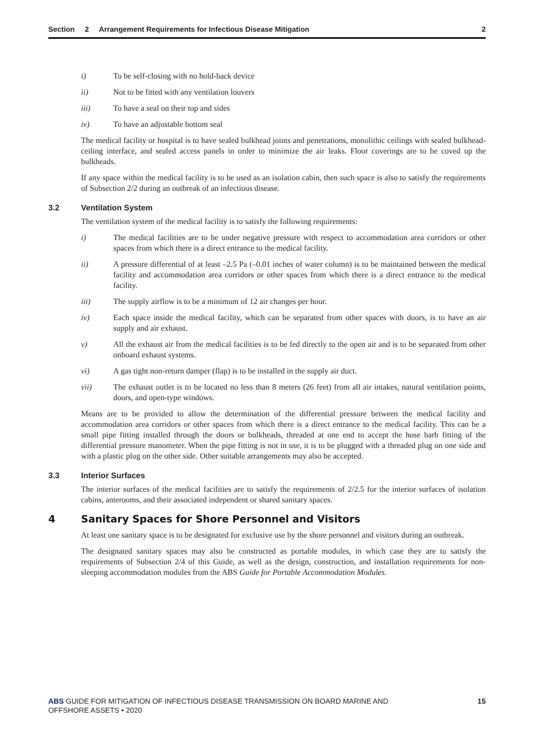Section 2 Arrangement Requirements for Infectious Disease Mitigation 2
i) To be self-closing with no hold-back device
ii) Not to be fitted with any ventilation louvers
iii) To have a seal on their top and sides
iv) To have an adjustable bottom seal
The medical facility or hospital is to have sealed bulkhead joints and penetrations, monolithic ceilings with sealed bulkhead-ceiling interface, and sealed access panels in order to minimize the air leaks. Floor coverings are to be coved up the bulkheads.
If any space within the medical facility is to be used as an isolation cabin, then such space is also to satisfy the requirements of Subsection 2/2 during an outbreak of an infectious disease.
3.2 Ventilation System
The ventilation system of the medical facility is to satisfy the following requirements:
i) The medical facilities are to be under negative pressure with respect to accommodation area corridors or other spaces from which there is a direct entrance to the medical facility.
ii) A pressure differential of at least –2.5 Pa (–0.01 inches of water column) is to be maintained between the medical facility and accommodation area corridors or other spaces from which there is a direct entrance to the medical facility.
iii) The supply airflow is to be a minimum of 12 air changes per hour.
iv) Each space inside the medical facility, which can be separated from other spaces with doors, is to have an air supply and air exhaust.
v) All the exhaust air from the medical facilities is to be fed directly to the open air and is to be separated from other onboard exhaust systems.
vi) A gas tight non-return damper (flap) is to be installed in the supply air duct.
vii) The exhaust outlet is to be located no less than 8 meters (26 feet) from all air intakes, natural ventilation points, doors, and open-type windows.
Means are to be provided to allow the determination of the differential pressure between the medical facility and accommodation area corridors or other spaces from which there is a direct entrance to the medical facility. This can be a small pipe fitting installed through the doors or bulkheads, threaded at one end to accept the hose barb fitting of the differential pressure manometer. When the pipe fitting is not in use, it is to be plugged with a threaded plug on one side and with a plastic plug on the other side. Other suitable arrangements may also be accepted.
3.3 Interior Surfaces
The interior surfaces of the medical facilities are to satisfy the requirements of 2/2.5 for the interior surfaces of isolation cabins, anterooms, and their associated independent or shared sanitary spaces.
4 Sanitary Spaces for Shore Personnel and Visitors
At least one sanitary space is to be designated for exclusive use by the shore personnel and visitors during an outbreak.
The designated sanitary spaces may also be constructed as portable modules, in which case they are to satisfy the requirements of Subsection 2/4 of this Guide, as well as the design, construction, and installation requirements for non-sleeping accommodation modules from the ABS Guide for Portable Accommodation Modules.
ABS GUIDE FOR MITIGATION OF INFECTIOUS DISEASE TRANSMISSION ON BOARD MARINE AND
OFFSHORE ASSETS • 2020
15